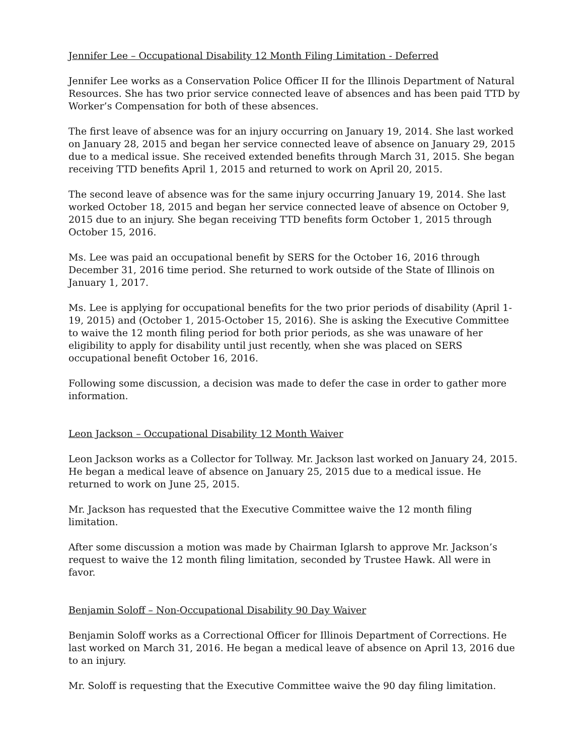Jennifer Lee – Occupational Disability 12 Month Filing Limitation - Deferred
Jennifer Lee works as a Conservation Police Officer II for the Illinois Department of Natural Resources. She has two prior service connected leave of absences and has been paid TTD by Worker’s Compensation for both of these absences.
The first leave of absence was for an injury occurring on January 19, 2014. She last worked on January 28, 2015 and began her service connected leave of absence on January 29, 2015 due to a medical issue. She received extended benefits through March 31, 2015. She began receiving TTD benefits April 1, 2015 and returned to work on April 20, 2015.
The second leave of absence was for the same injury occurring January 19, 2014. She last worked October 18, 2015 and began her service connected leave of absence on October 9, 2015 due to an injury. She began receiving TTD benefits form October 1, 2015 through October 15, 2016.
Ms. Lee was paid an occupational benefit by SERS for the October 16, 2016 through December 31, 2016 time period. She returned to work outside of the State of Illinois on January 1, 2017.
Ms. Lee is applying for occupational benefits for the two prior periods of disability (April 1-19, 2015) and (October 1, 2015-October 15, 2016). She is asking the Executive Committee to waive the 12 month filing period for both prior periods, as she was unaware of her eligibility to apply for disability until just recently, when she was placed on SERS occupational benefit October 16, 2016.
Following some discussion, a decision was made to defer the case in order to gather more information.
Leon Jackson – Occupational Disability 12 Month Waiver
Leon Jackson works as a Collector for Tollway. Mr. Jackson last worked on January 24, 2015. He began a medical leave of absence on January 25, 2015 due to a medical issue. He returned to work on June 25, 2015.
Mr. Jackson has requested that the Executive Committee waive the 12 month filing limitation.
After some discussion a motion was made by Chairman Iglarsh to approve Mr. Jackson’s request to waive the 12 month filing limitation, seconded by Trustee Hawk. All were in favor.
Benjamin Soloff – Non-Occupational Disability 90 Day Waiver
Benjamin Soloff works as a Correctional Officer for Illinois Department of Corrections. He last worked on March 31, 2016. He began a medical leave of absence on April 13, 2016 due to an injury.
Mr. Soloff is requesting that the Executive Committee waive the 90 day filing limitation.